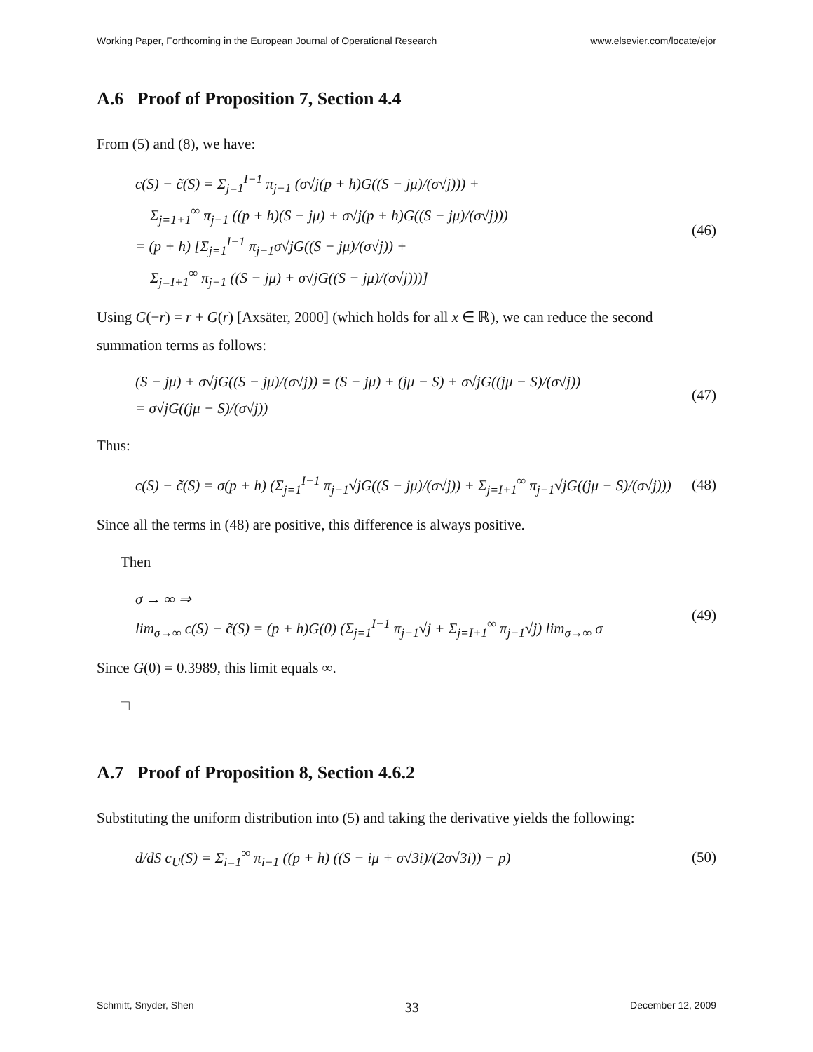Working Paper, Forthcoming in the European Journal of Operational Research www.elsevier.com/locate/ejor
A.6 Proof of Proposition 7, Section 4.4
From (5) and (8), we have:
c(S) − c̃(S) = Σ<sub>j=1</sub><sup>I−1</sup> π<sub>j−1</sub> (σ√j(p + h)G((S − jμ)/(σ√j))) +
Σ<sub>j=1+1</sub><sup>∞</sup> π<sub>j−1</sub> ((p + h)(S − jμ) + σ√j(p + h)G((S − jμ)/(σ√j)))
= (p + h) [Σ<sub>j=1</sub><sup>I−1</sup> π<sub>j−1</sub>σ√jG((S − jμ)/(σ√j)) +
Σ<sub>j=I+1</sub><sup>∞</sup> π<sub>j−1</sub> ((S − jμ) + σ√jG((S − jμ)/(σ√j)))]
(46)
Using G(−r) = r + G(r) [Axsäter, 2000] (which holds for all x ∈ ℝ), we can reduce the second summation terms as follows:
(S − jμ) + σ√jG((S − jμ)/(σ√j)) = (S − jμ) + (jμ − S) + σ√jG((jμ − S)/(σ√j))
= σ√jG((jμ − S)/(σ√j))
(47)
Thus:
c(S) − c̃(S) = σ(p + h) (Σ<sub>j=1</sub><sup>I−1</sup> π<sub>j−1</sub>√jG((S − jμ)/(σ√j)) + Σ<sub>j=I+1</sub><sup>∞</sup> π<sub>j−1</sub>√jG((jμ − S)/(σ√j)))
(48)
Since all the terms in (48) are positive, this difference is always positive.
Then
σ → ∞ ⇒
lim<sub>σ→∞</sub> c(S) − c̃(S) = (p + h)G(0) (Σ<sub>j=1</sub><sup>I−1</sup> π<sub>j−1</sub>√j + Σ<sub>j=I+1</sub><sup>∞</sup> π<sub>j−1</sub>√j) lim<sub>σ→∞</sub> σ
(49)
Since G(0) = 0.3989, this limit equals ∞.
□
A.7 Proof of Proposition 8, Section 4.6.2
Substituting the uniform distribution into (5) and taking the derivative yields the following:
d/dS c<sub>U</sub>(S) = Σ<sub>i=1</sub><sup>∞</sup> π<sub>i−1</sub> ((p + h) ((S − iμ + σ√3i)/(2σ√3i)) − p)
(50)
Schmitt, Snyder, Shen 33 December 12, 2009